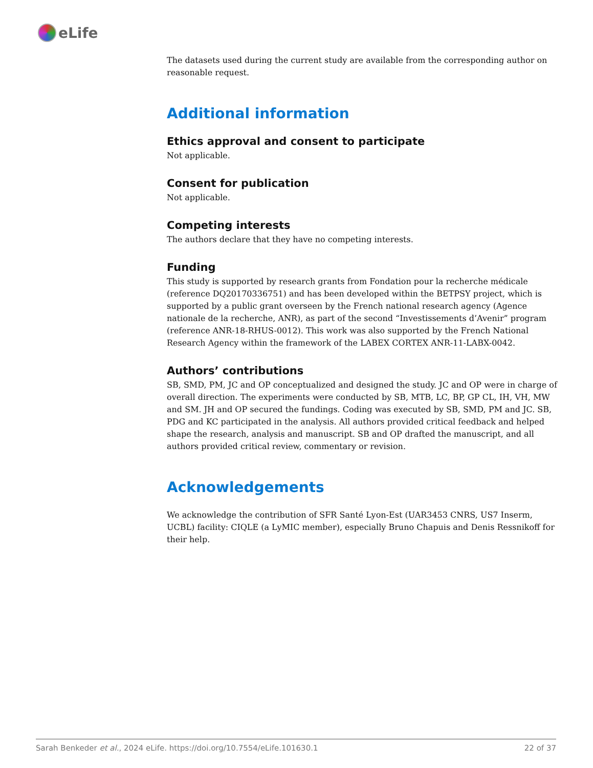eLife
The datasets used during the current study are available from the corresponding author on reasonable request.
Additional information
Ethics approval and consent to participate
Not applicable.
Consent for publication
Not applicable.
Competing interests
The authors declare that they have no competing interests.
Funding
This study is supported by research grants from Fondation pour la recherche médicale (reference DQ20170336751) and has been developed within the BETPSY project, which is supported by a public grant overseen by the French national research agency (Agence nationale de la recherche, ANR), as part of the second “Investissements d’Avenir” program (reference ANR-18-RHUS-0012). This work was also supported by the French National Research Agency within the framework of the LABEX CORTEX ANR-11-LABX-0042.
Authors’ contributions
SB, SMD, PM, JC and OP conceptualized and designed the study. JC and OP were in charge of overall direction. The experiments were conducted by SB, MTB, LC, BP, GP CL, IH, VH, MW and SM. JH and OP secured the fundings. Coding was executed by SB, SMD, PM and JC. SB, PDG and KC participated in the analysis. All authors provided critical feedback and helped shape the research, analysis and manuscript. SB and OP drafted the manuscript, and all authors provided critical review, commentary or revision.
Acknowledgements
We acknowledge the contribution of SFR Santé Lyon-Est (UAR3453 CNRS, US7 Inserm, UCBL) facility: CIQLE (a LyMIC member), especially Bruno Chapuis and Denis Ressnikoff for their help.
Sarah Benkeder et al., 2024 eLife. https://doi.org/10.7554/eLife.101630.1 22 of 37